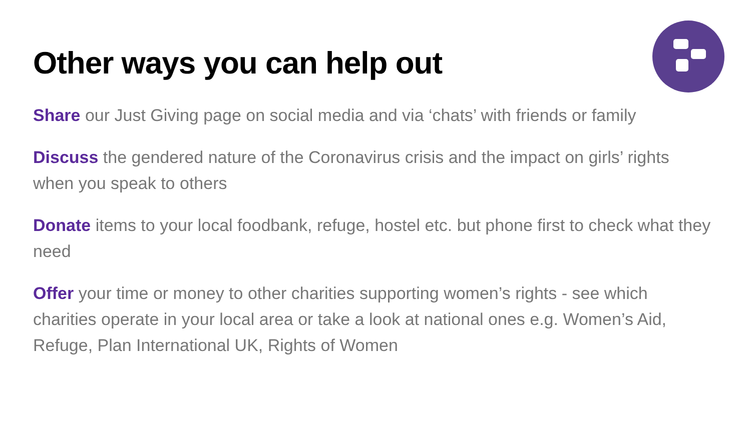Other ways you can help out
Share our Just Giving page on social media and via ‘chats’ with friends or family
Discuss the gendered nature of the Coronavirus crisis and the impact on girls’ rights when you speak to others
Donate items to your local foodbank, refuge, hostel etc. but phone first to check what they need
Offer your time or money to other charities supporting women’s rights - see which charities operate in your local area or take a look at national ones e.g. Women’s Aid, Refuge, Plan International UK, Rights of Women